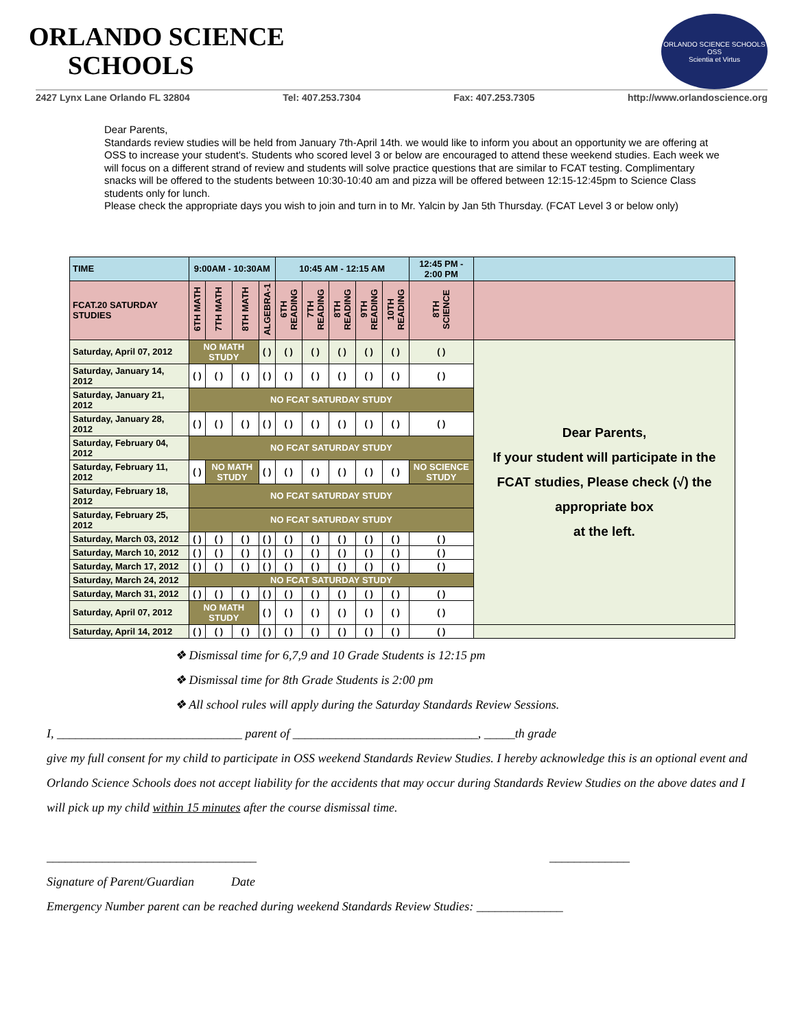ORLANDO SCIENCE
SCHOOLS
ORLANDO SCIENCE SCHOOLS
OSS
Scientia et Virtus
2427 Lynx Lane Orlando FL 32804 Tel: 407.253.7304 Fax: 407.253.7305 http://www.orlandoscience.org
Dear Parents,
Standards review studies will be held from January 7th-April 14th. we would like to inform you about an opportunity we are offering at OSS to increase your student's. Students who scored level 3 or below are encouraged to attend these weekend studies. Each week we will focus on a different strand of review and students will solve practice questions that are similar to FCAT testing. Complimentary snacks will be offered to the students between 10:30-10:40 am and pizza will be offered between 12:15-12:45pm to Science Class students only for lunch.
Please check the appropriate days you wish to join and turn in to Mr. Yalcin by Jan 5th Thursday. (FCAT Level 3 or below only)
| TIME | 9:00AM - 10:30AM | | | | 10:45 AM - 12:15 AM | | | | | 12:45 PM - 2:00 PM | |
| FCAT.20 SATURDAY STUDIES | 6TH MATH | 7TH MATH | 8TH MATH | ALGEBRA-1 | 6TH READING | 7TH READING | 8TH READING | 9TH READING | 10TH READING | 8TH SCIENCE | |
| Saturday, April 07, 2012 | NO MATH STUDY | | | ( ) | ( ) | ( ) | ( ) | ( ) | ( ) | ( ) | Dear Parents, If your student will participate in the FCAT studies, Please check (√) the appropriate box at the left. |
| Saturday, January 14, 2012 | ( ) | ( ) | ( ) | ( ) | ( ) | ( ) | ( ) | ( ) | ( ) | ( ) | |
| Saturday, January 21, 2012 | NO FCAT SATURDAY STUDY | | | | | | | | | | |
| Saturday, January 28, 2012 | ( ) | ( ) | ( ) | ( ) | ( ) | ( ) | ( ) | ( ) | ( ) | ( ) | |
| Saturday, February 04, 2012 | NO FCAT SATURDAY STUDY | | | | | | | | | | |
| Saturday, February 11, 2012 | ( ) | NO MATH STUDY | | ( ) | ( ) | ( ) | ( ) | ( ) | ( ) | NO SCIENCE STUDY | |
| Saturday, February 18, 2012 | NO FCAT SATURDAY STUDY | | | | | | | | | | |
| Saturday, February 25, 2012 | NO FCAT SATURDAY STUDY | | | | | | | | | | |
| Saturday, March 03, 2012 | ( ) | ( ) | ( ) | ( ) | ( ) | ( ) | ( ) | ( ) | ( ) | ( ) | |
| Saturday, March 10, 2012 | ( ) | ( ) | ( ) | ( ) | ( ) | ( ) | ( ) | ( ) | ( ) | ( ) | |
| Saturday, March 17, 2012 | ( ) | ( ) | ( ) | ( ) | ( ) | ( ) | ( ) | ( ) | ( ) | ( ) | |
| Saturday, March 24, 2012 | NO FCAT SATURDAY STUDY | | | | | | | | | | |
| Saturday, March 31, 2012 | ( ) | ( ) | ( ) | ( ) | ( ) | ( ) | ( ) | ( ) | ( ) | ( ) | |
| Saturday, April 07, 2012 | NO MATH STUDY | | | ( ) | ( ) | ( ) | ( ) | ( ) | ( ) | ( ) | |
| Saturday, April 14, 2012 | ( ) | ( ) | ( ) | ( ) | ( ) | ( ) | ( ) | ( ) | ( ) | ( ) | |
❖ Dismissal time for 6,7,9 and 10 Grade Students is 12:15 pm
❖ Dismissal time for 8th Grade Students is 2:00 pm
❖ All school rules will apply during the Saturday Standards Review Sessions.
I, ______________________________ parent of ______________________________, _____th grade
give my full consent for my child to participate in OSS weekend Standards Review Studies. I hereby acknowledge this is an optional event and Orlando Science Schools does not accept liability for the accidents that may occur during Standards Review Studies on the above dates and I will pick up my child within 15 minutes after the course dismissal time.
__________________________________ _____________
Signature of Parent/Guardian Date
Emergency Number parent can be reached during weekend Standards Review Studies: ______________